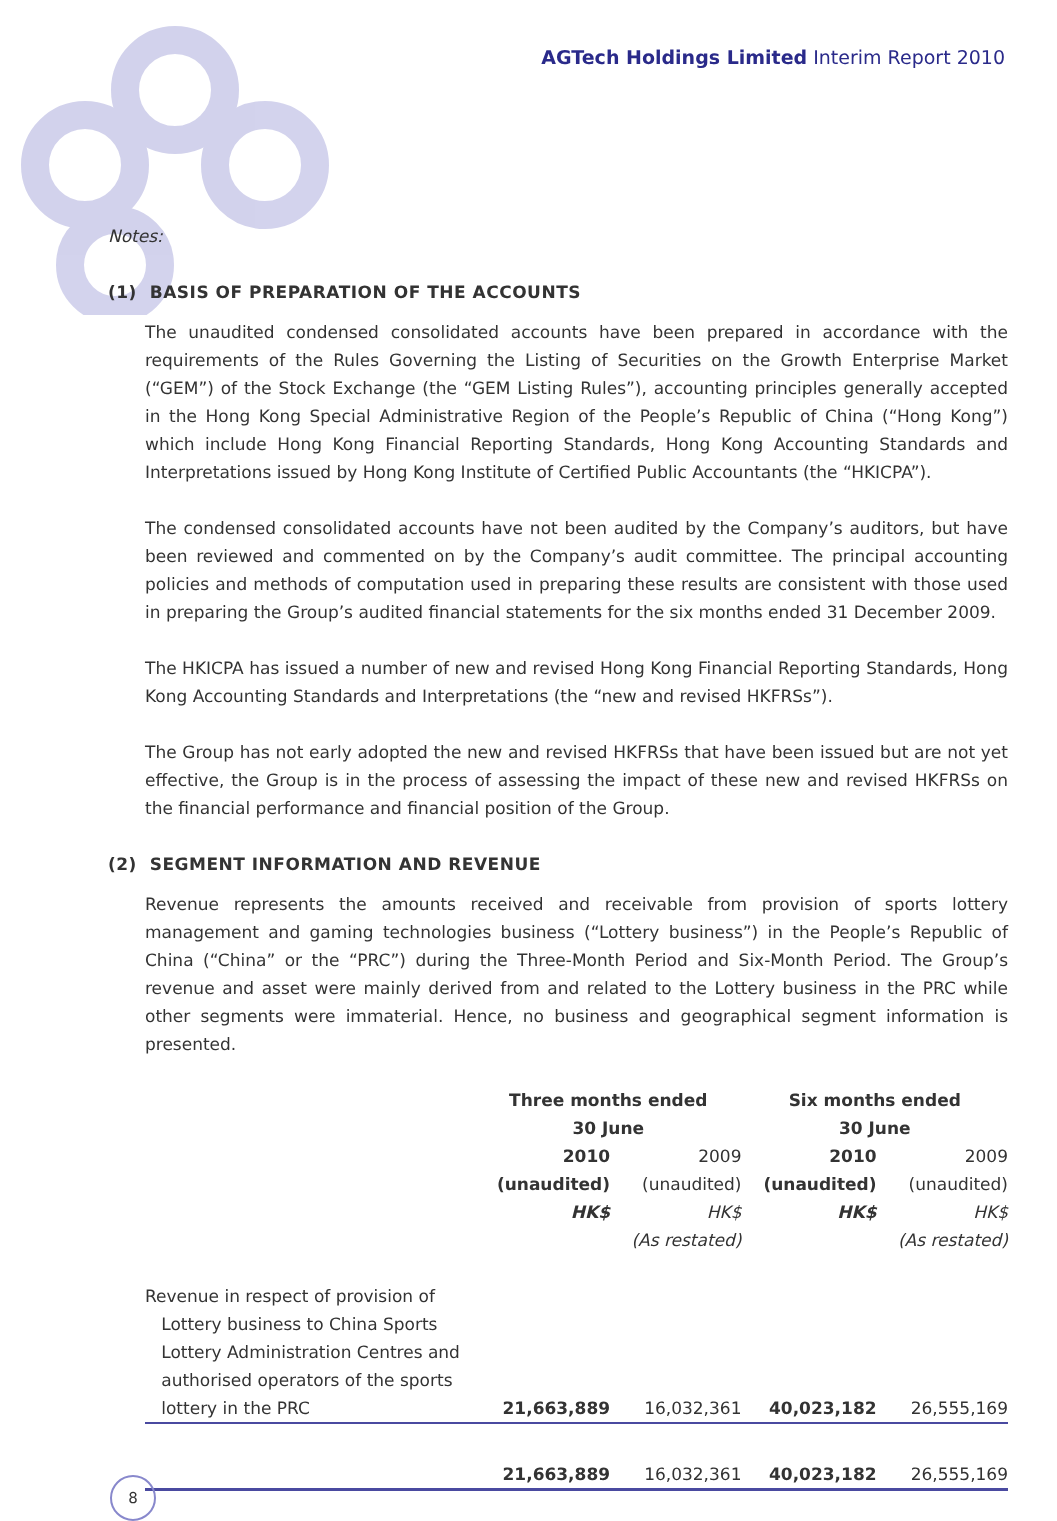AGTech Holdings Limited Interim Report 2010
Notes:
(1) BASIS OF PREPARATION OF THE ACCOUNTS
The unaudited condensed consolidated accounts have been prepared in accordance with the requirements of the Rules Governing the Listing of Securities on the Growth Enterprise Market (“GEM”) of the Stock Exchange (the “GEM Listing Rules”), accounting principles generally accepted in the Hong Kong Special Administrative Region of the People’s Republic of China (“Hong Kong”) which include Hong Kong Financial Reporting Standards, Hong Kong Accounting Standards and Interpretations issued by Hong Kong Institute of Certified Public Accountants (the “HKICPA”).
The condensed consolidated accounts have not been audited by the Company’s auditors, but have been reviewed and commented on by the Company’s audit committee. The principal accounting policies and methods of computation used in preparing these results are consistent with those used in preparing the Group’s audited financial statements for the six months ended 31 December 2009.
The HKICPA has issued a number of new and revised Hong Kong Financial Reporting Standards, Hong Kong Accounting Standards and Interpretations (the “new and revised HKFRSs”).
The Group has not early adopted the new and revised HKFRSs that have been issued but are not yet effective, the Group is in the process of assessing the impact of these new and revised HKFRSs on the financial performance and financial position of the Group.
(2) SEGMENT INFORMATION AND REVENUE
Revenue represents the amounts received and receivable from provision of sports lottery management and gaming technologies business (“Lottery business”) in the People’s Republic of China (“China” or the “PRC”) during the Three-Month Period and Six-Month Period. The Group’s revenue and asset were mainly derived from and related to the Lottery business in the PRC while other segments were immaterial. Hence, no business and geographical segment information is presented.
| | Three months ended 30 June | | Six months ended 30 June | |
| --- | --- | --- | --- | --- |
| | 2010 (unaudited) HK$ | 2009 (unaudited) HK$ (As restated) | 2010 (unaudited) HK$ | 2009 (unaudited) HK$ (As restated) |
| Revenue in respect of provision of Lottery business to China Sports Lottery Administration Centres and authorised operators of the sports lottery in the PRC | 21,663,889 | 16,032,361 | 40,023,182 | 26,555,169 |
| | 21,663,889 | 16,032,361 | 40,023,182 | 26,555,169 |
8